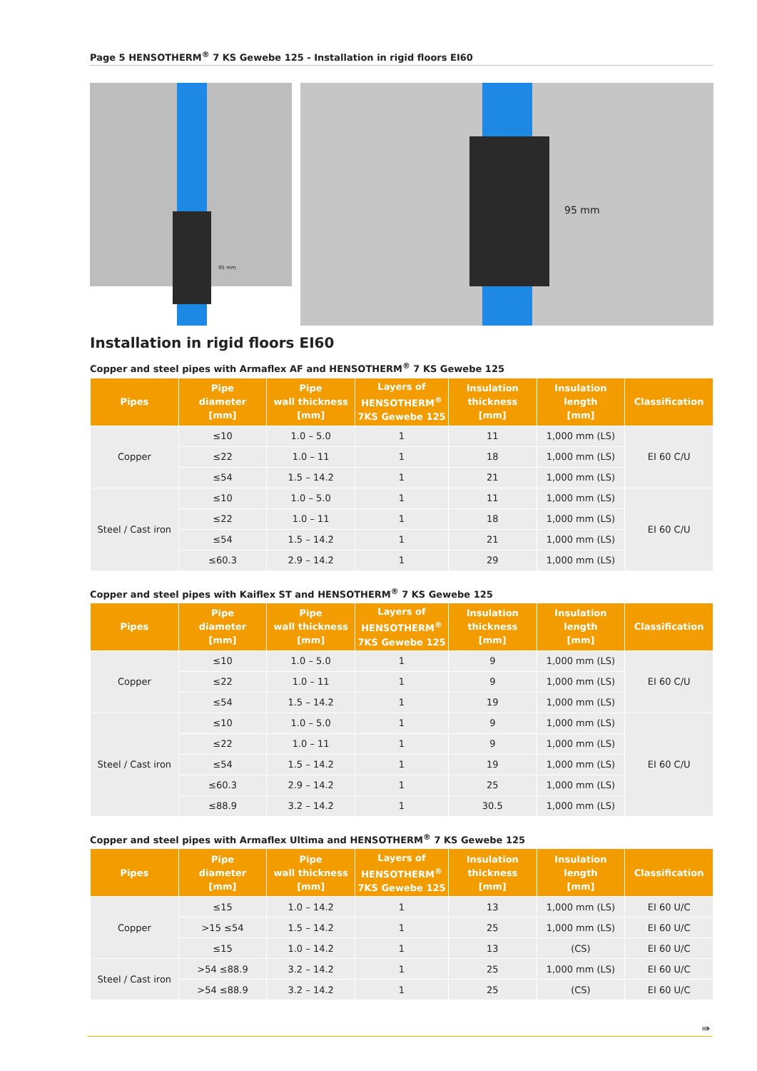Page 5 HENSOTHERM<sup>®</sup> 7 KS Gewebe 125 - Installation in rigid floors EI60
95 mm
95 mm
Installation in rigid floors EI60
Copper and steel pipes with Armaflex AF and HENSOTHERM<sup>®</sup> 7 KS Gewebe 125
| Pipes | Pipe diameter [mm] | Pipe wall thickness [mm] | Layers of HENSOTHERM<sup>®</sup> 7KS Gewebe 125 | Insulation thickness [mm] | Insulation length [mm] | Classification |
| --- | --- | --- | --- | --- | --- | --- |
| Copper | ≤10 | 1.0 – 5.0 | 1 | 11 | 1,000 mm (LS) | EI 60 C/U |
| | ≤22 | 1.0 – 11 | 1 | 18 | 1,000 mm (LS) | |
| | ≤54 | 1.5 – 14.2 | 1 | 21 | 1,000 mm (LS) | |
| Steel / Cast iron | ≤10 | 1.0 – 5.0 | 1 | 11 | 1,000 mm (LS) | EI 60 C/U |
| | ≤22 | 1.0 – 11 | 1 | 18 | 1,000 mm (LS) | |
| | ≤54 | 1.5 – 14.2 | 1 | 21 | 1,000 mm (LS) | |
| | ≤60.3 | 2.9 – 14.2 | 1 | 29 | 1,000 mm (LS) | |
Copper and steel pipes with Kaiflex ST and HENSOTHERM<sup>®</sup> 7 KS Gewebe 125
| Pipes | Pipe diameter [mm] | Pipe wall thickness [mm] | Layers of HENSOTHERM<sup>®</sup> 7KS Gewebe 125 | Insulation thickness [mm] | Insulation length [mm] | Classification |
| --- | --- | --- | --- | --- | --- | --- |
| Copper | ≤10 | 1.0 – 5.0 | 1 | 9 | 1,000 mm (LS) | EI 60 C/U |
| | ≤22 | 1.0 – 11 | 1 | 9 | 1,000 mm (LS) | |
| | ≤54 | 1.5 – 14.2 | 1 | 19 | 1,000 mm (LS) | |
| Steel / Cast iron | ≤10 | 1.0 – 5.0 | 1 | 9 | 1,000 mm (LS) | EI 60 C/U |
| | ≤22 | 1.0 – 11 | 1 | 9 | 1,000 mm (LS) | |
| | ≤54 | 1.5 – 14.2 | 1 | 19 | 1,000 mm (LS) | |
| | ≤60.3 | 2.9 – 14.2 | 1 | 25 | 1,000 mm (LS) | |
| | ≤88.9 | 3.2 – 14.2 | 1 | 30.5 | 1,000 mm (LS) | |
Copper and steel pipes with Armaflex Ultima and HENSOTHERM<sup>®</sup> 7 KS Gewebe 125
| Pipes | Pipe diameter [mm] | Pipe wall thickness [mm] | Layers of HENSOTHERM<sup>®</sup> 7KS Gewebe 125 | Insulation thickness [mm] | Insulation length [mm] | Classification |
| --- | --- | --- | --- | --- | --- | --- |
| Copper | ≤15 | 1.0 – 14.2 | 1 | 13 | 1,000 mm (LS) | EI 60 U/C |
| | >15 ≤54 | 1.5 – 14.2 | 1 | 25 | 1,000 mm (LS) | EI 60 U/C |
| | ≤15 | 1.0 – 14.2 | 1 | 13 | (CS) | EI 60 U/C |
| Steel / Cast iron | >54 ≤88.9 | 3.2 – 14.2 | 1 | 25 | 1,000 mm (LS) | EI 60 U/C |
| | >54 ≤88.9 | 3.2 – 14.2 | 1 | 25 | (CS) | EI 60 U/C |
⇛